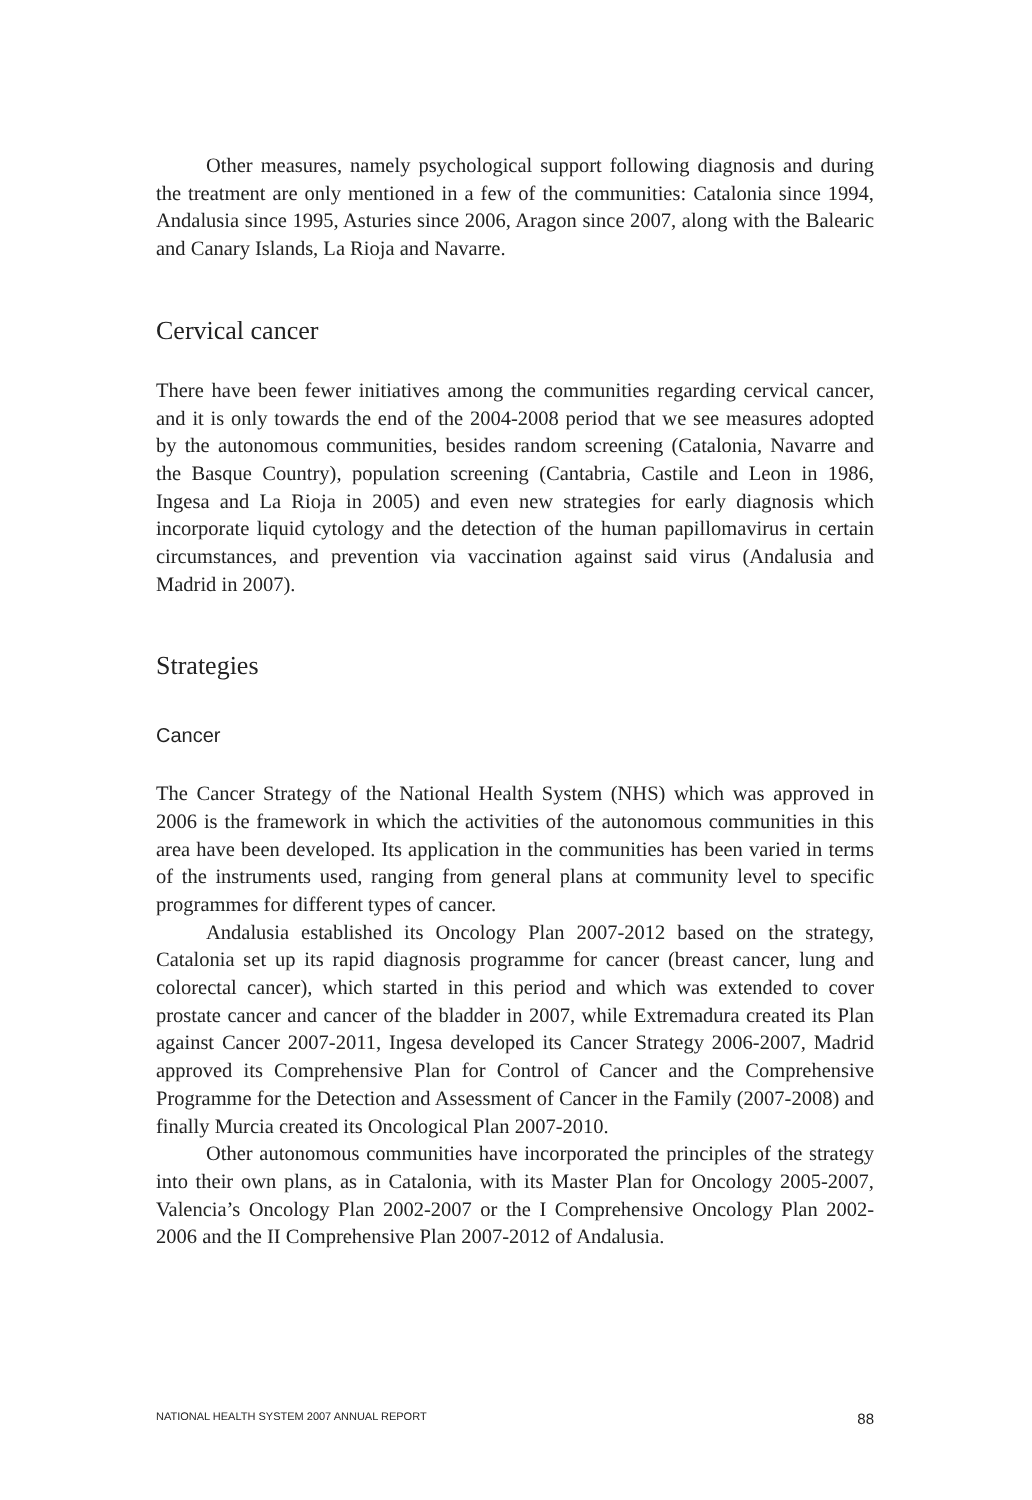Other measures, namely psychological support following diagnosis and during the treatment are only mentioned in a few of the communities: Catalonia since 1994, Andalusia since 1995, Asturies since 2006, Aragon since 2007, along with the Balearic and Canary Islands, La Rioja and Navarre.
Cervical cancer
There have been fewer initiatives among the communities regarding cervical cancer, and it is only towards the end of the 2004-2008 period that we see measures adopted by the autonomous communities, besides random screening (Catalonia, Navarre and the Basque Country), population screening (Cantabria, Castile and Leon in 1986, Ingesa and La Rioja in 2005) and even new strategies for early diagnosis which incorporate liquid cytology and the detection of the human papillomavirus in certain circumstances, and prevention via vaccination against said virus (Andalusia and Madrid in 2007).
Strategies
Cancer
The Cancer Strategy of the National Health System (NHS) which was approved in 2006 is the framework in which the activities of the autonomous communities in this area have been developed. Its application in the communities has been varied in terms of the instruments used, ranging from general plans at community level to specific programmes for different types of cancer.
Andalusia established its Oncology Plan 2007-2012 based on the strategy, Catalonia set up its rapid diagnosis programme for cancer (breast cancer, lung and colorectal cancer), which started in this period and which was extended to cover prostate cancer and cancer of the bladder in 2007, while Extremadura created its Plan against Cancer 2007-2011, Ingesa developed its Cancer Strategy 2006-2007, Madrid approved its Comprehensive Plan for Control of Cancer and the Comprehensive Programme for the Detection and Assessment of Cancer in the Family (2007-2008) and finally Murcia created its Oncological Plan 2007-2010.
Other autonomous communities have incorporated the principles of the strategy into their own plans, as in Catalonia, with its Master Plan for Oncology 2005-2007, Valencia’s Oncology Plan 2002-2007 or the I Comprehensive Oncology Plan 2002-2006 and the II Comprehensive Plan 2007-2012 of Andalusia.
NATIONAL HEALTH SYSTEM 2007 ANNUAL REPORT 88